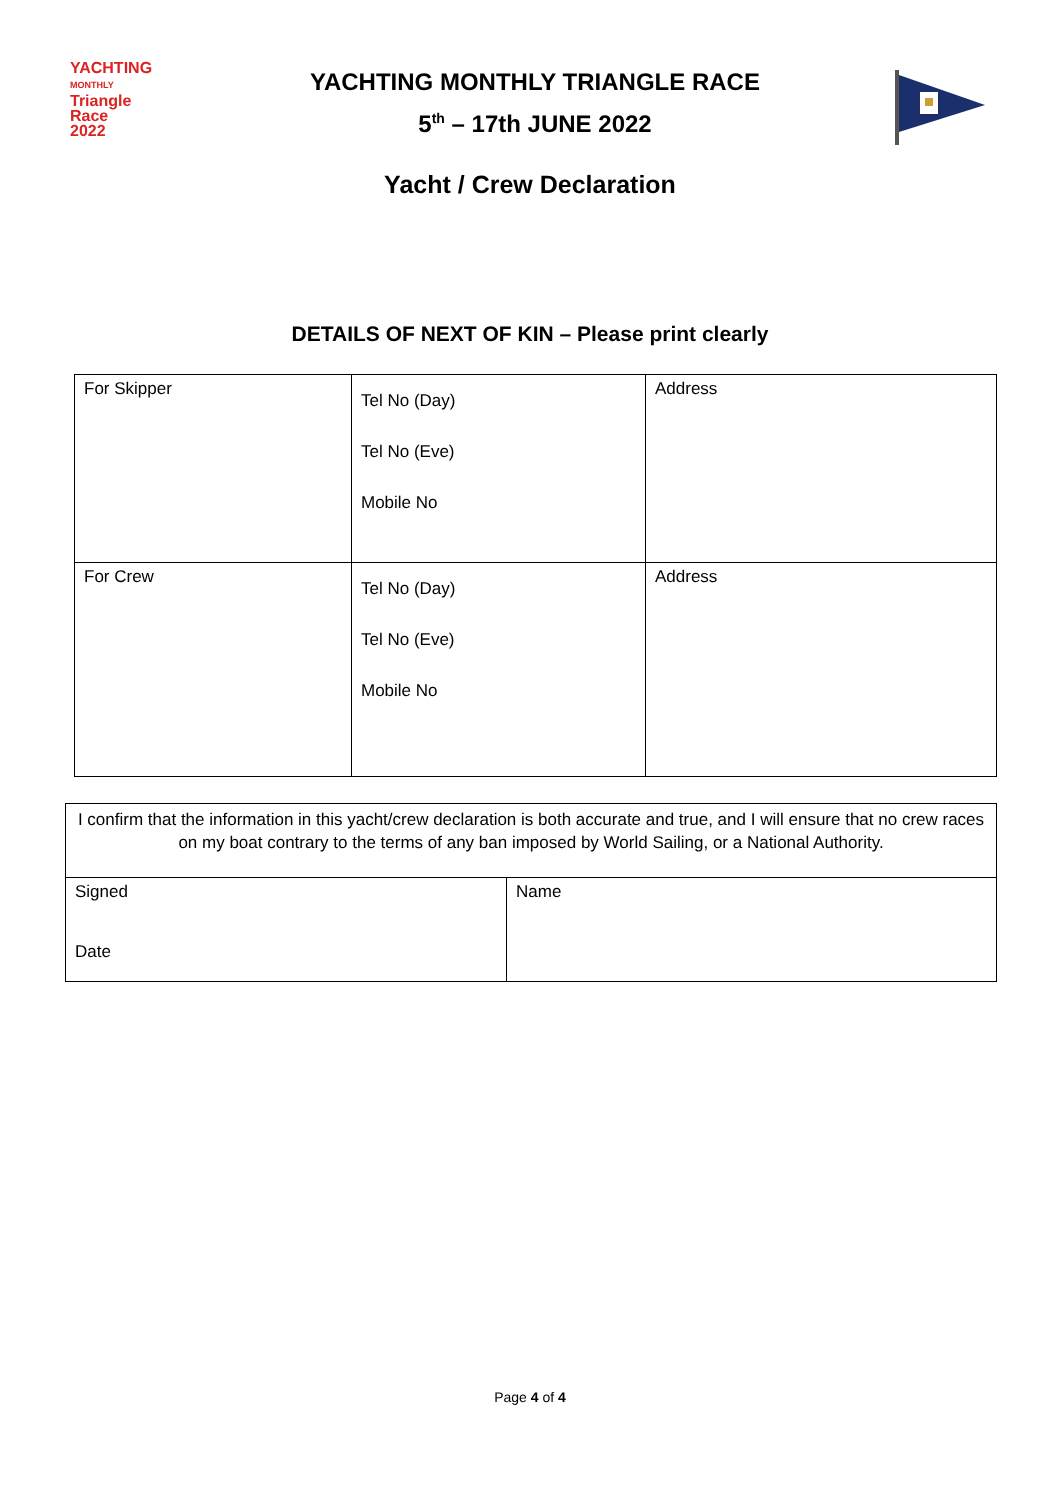YACHTING
MONTHLY
Triangle
Race
2022
YACHTING MONTHLY TRIANGLE RACE
5<sup>th</sup> – 17th JUNE 2022
Yacht / Crew Declaration
DETAILS OF NEXT OF KIN – Please print clearly
| For Skipper | Tel No (Day) Tel No (Eve) Mobile No | Address |
| For Crew | Tel No (Day) Tel No (Eve) Mobile No | Address |
| I confirm that the information in this yacht/crew declaration is both accurate and true, and I will ensure that no crew races on my boat contrary to the terms of any ban imposed by World Sailing, or a National Authority. | |
| Signed Date | Name |
Page 4 of 4